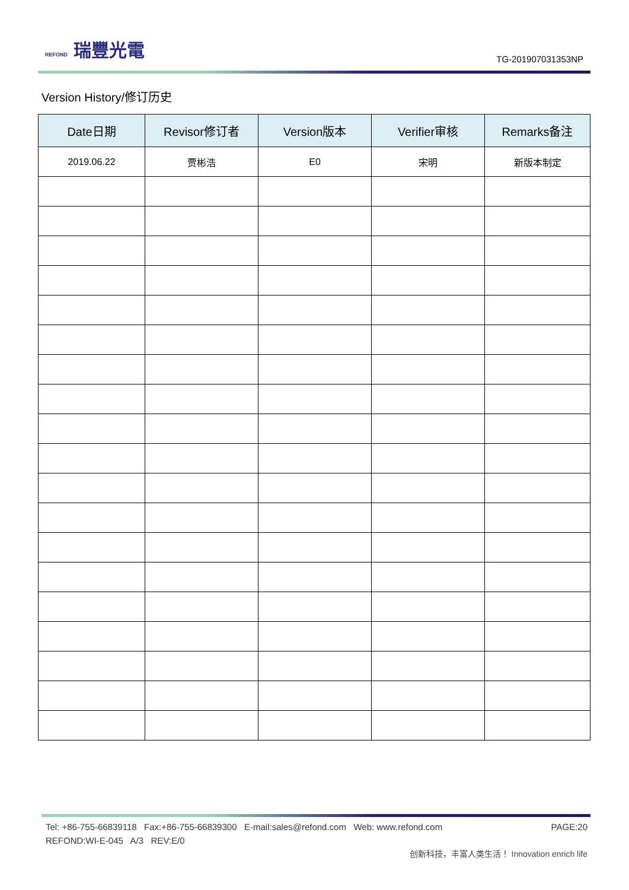REFOND 瑞豐光電
TG-201907031353NP
Version History/修订历史
| Date日期 | Revisor修订者 | Version版本 | Verifier审核 | Remarks备注 |
| --- | --- | --- | --- | --- |
| 2019.06.22 | 贾彬浩 | E0 | 宋明 | 新版本制定 |
PAGE:20 Tel: +86-755-66839118 Fax:+86-755-66839300 E-mail:sales@refond.com Web: www.refond.com
REFOND:WI-E-045 A/3 REV:E/0
创新科技，丰富人类生活！ Innovation enrich life